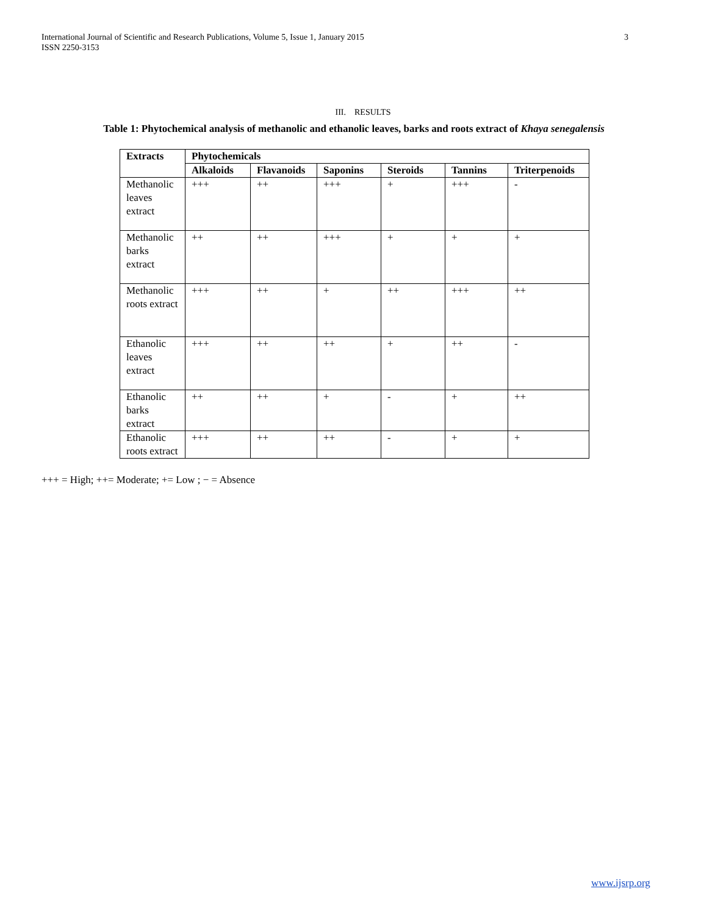International Journal of Scientific and Research Publications, Volume 5, Issue 1, January 2015
ISSN 2250-3153
3
III. RESULTS
Table 1: Phytochemical analysis of methanolic and ethanolic leaves, barks and roots extract of Khaya senegalensis
| Extracts | Phytochemicals | | | | | |
| --- | --- | --- | --- | --- | --- | --- |
| | Alkaloids | Flavanoids | Saponins | Steroids | Tannins | Triterpenoids |
| Methanolic leaves extract | +++ | ++ | +++ | + | +++ | - |
| Methanolic barks extract | ++ | ++ | +++ | + | + | + |
| Methanolic roots extract | +++ | ++ | + | ++ | +++ | ++ |
| Ethanolic leaves extract | +++ | ++ | ++ | + | ++ | - |
| Ethanolic barks extract | ++ | ++ | + | - | + | ++ |
| Ethanolic roots extract | +++ | ++ | ++ | - | + | + |
+++ = High; ++= Moderate; += Low ; − = Absence
www.ijsrp.org